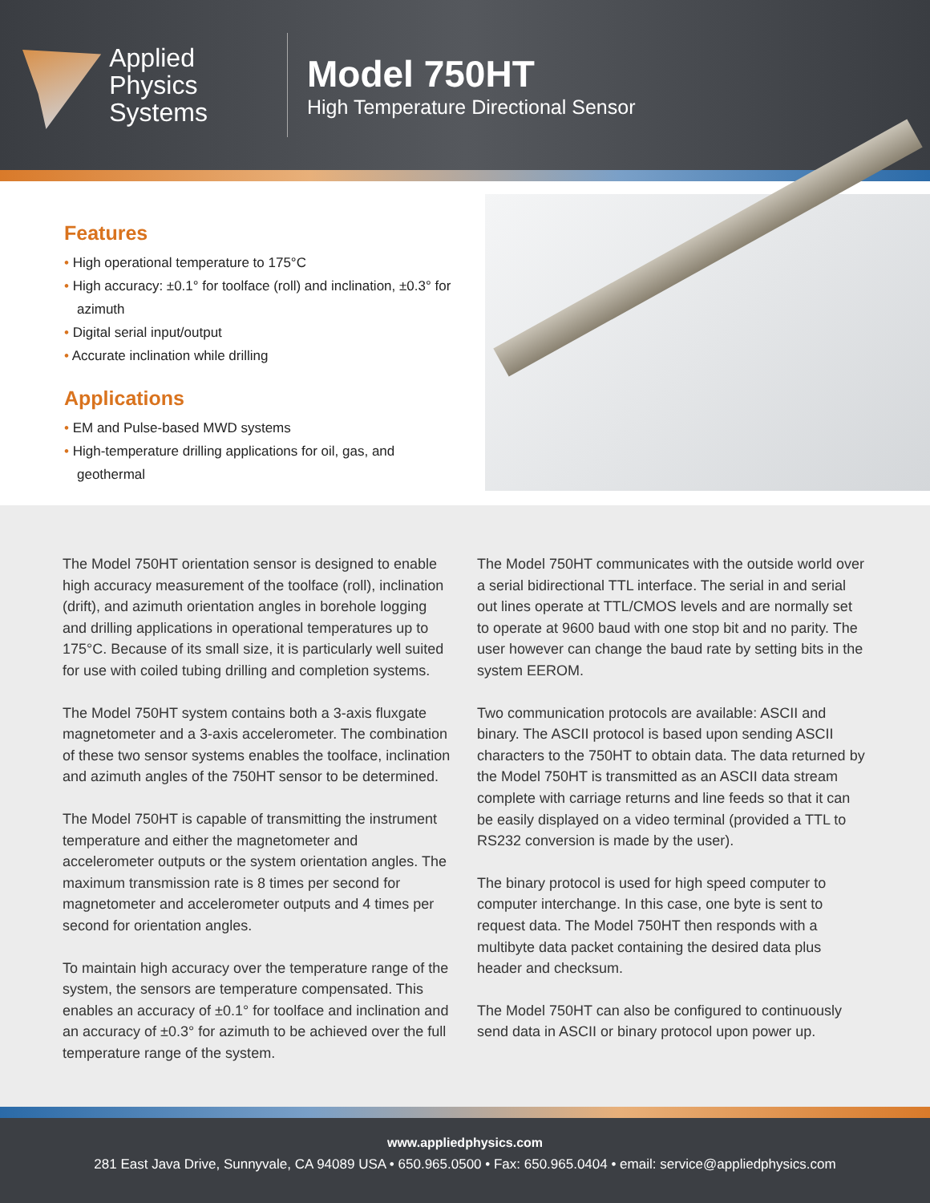Applied Physics
Systems
Model 750HT
High Temperature Directional Sensor
Features
• High operational temperature to 175°C
• High accuracy: ±0.1° for toolface (roll) and inclination, ±0.3° for azimuth
• Digital serial input/output
• Accurate inclination while drilling
Applications
• EM and Pulse-based MWD systems
• High-temperature drilling applications for oil, gas, and geothermal
The Model 750HT orientation sensor is designed to enable high accuracy measurement of the toolface (roll), inclination (drift), and azimuth orientation angles in borehole logging and drilling applications in operational temperatures up to 175°C. Because of its small size, it is particularly well suited for use with coiled tubing drilling and completion systems.
The Model 750HT system contains both a 3-axis fluxgate magnetometer and a 3-axis accelerometer. The combination of these two sensor systems enables the toolface, inclination and azimuth angles of the 750HT sensor to be determined.
The Model 750HT is capable of transmitting the instrument temperature and either the magnetometer and accelerometer outputs or the system orientation angles. The maximum transmission rate is 8 times per second for magnetometer and accelerometer outputs and 4 times per second for orientation angles.
To maintain high accuracy over the temperature range of the system, the sensors are temperature compensated. This enables an accuracy of ±0.1° for toolface and inclination and an accuracy of ±0.3° for azimuth to be achieved over the full temperature range of the system.
The Model 750HT communicates with the outside world over a serial bidirectional TTL interface. The serial in and serial out lines operate at TTL/CMOS levels and are normally set to operate at 9600 baud with one stop bit and no parity. The user however can change the baud rate by setting bits in the system EEROM.
Two communication protocols are available: ASCII and binary. The ASCII protocol is based upon sending ASCII characters to the 750HT to obtain data. The data returned by the Model 750HT is transmitted as an ASCII data stream complete with carriage returns and line feeds so that it can be easily displayed on a video terminal (provided a TTL to RS232 conversion is made by the user).
The binary protocol is used for high speed computer to computer interchange. In this case, one byte is sent to request data. The Model 750HT then responds with a multibyte data packet containing the desired data plus header and checksum.
The Model 750HT can also be configured to continuously send data in ASCII or binary protocol upon power up.
www.appliedphysics.com
281 East Java Drive, Sunnyvale, CA 94089 USA • 650.965.0500 • Fax: 650.965.0404 • email: service@appliedphysics.com